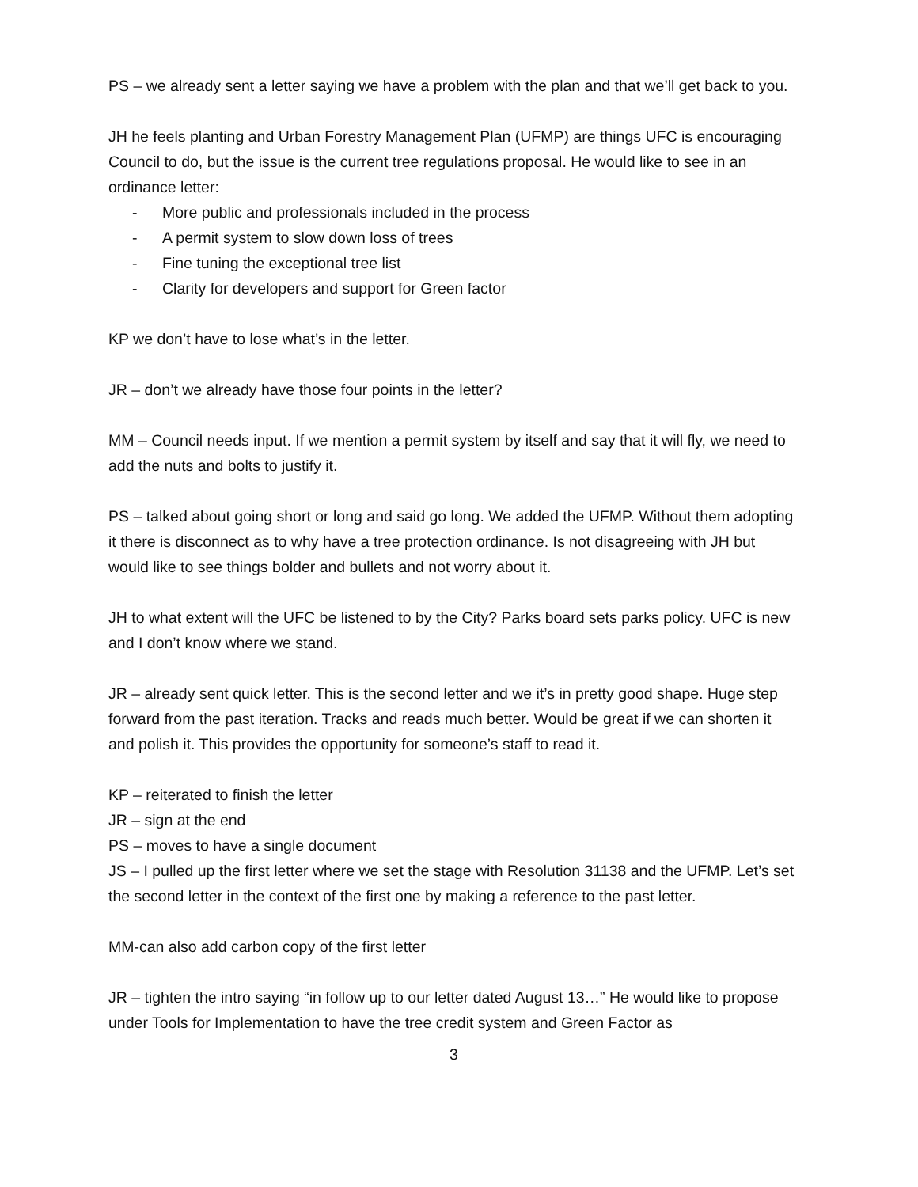PS – we already sent a letter saying we have a problem with the plan and that we’ll get back to you.
JH he feels planting and Urban Forestry Management Plan (UFMP) are things UFC is encouraging Council to do, but the issue is the current tree regulations proposal. He would like to see in an ordinance letter:
- More public and professionals included in the process
- A permit system to slow down loss of trees
- Fine tuning the exceptional tree list
- Clarity for developers and support for Green factor
KP we don’t have to lose what’s in the letter.
JR – don’t we already have those four points in the letter?
MM – Council needs input. If we mention a permit system by itself and say that it will fly, we need to add the nuts and bolts to justify it.
PS – talked about going short or long and said go long. We added the UFMP. Without them adopting it there is disconnect as to why have a tree protection ordinance. Is not disagreeing with JH but would like to see things bolder and bullets and not worry about it.
JH to what extent will the UFC be listened to by the City? Parks board sets parks policy. UFC is new and I don’t know where we stand.
JR – already sent quick letter. This is the second letter and we it’s in pretty good shape. Huge step forward from the past iteration. Tracks and reads much better. Would be great if we can shorten it and polish it. This provides the opportunity for someone’s staff to read it.
KP – reiterated to finish the letter
JR – sign at the end
PS – moves to have a single document
JS – I pulled up the first letter where we set the stage with Resolution 31138 and the UFMP. Let’s set the second letter in the context of the first one by making a reference to the past letter.
MM-can also add carbon copy of the first letter
JR – tighten the intro saying “in follow up to our letter dated August 13…” He would like to propose under Tools for Implementation to have the tree credit system and Green Factor as
3